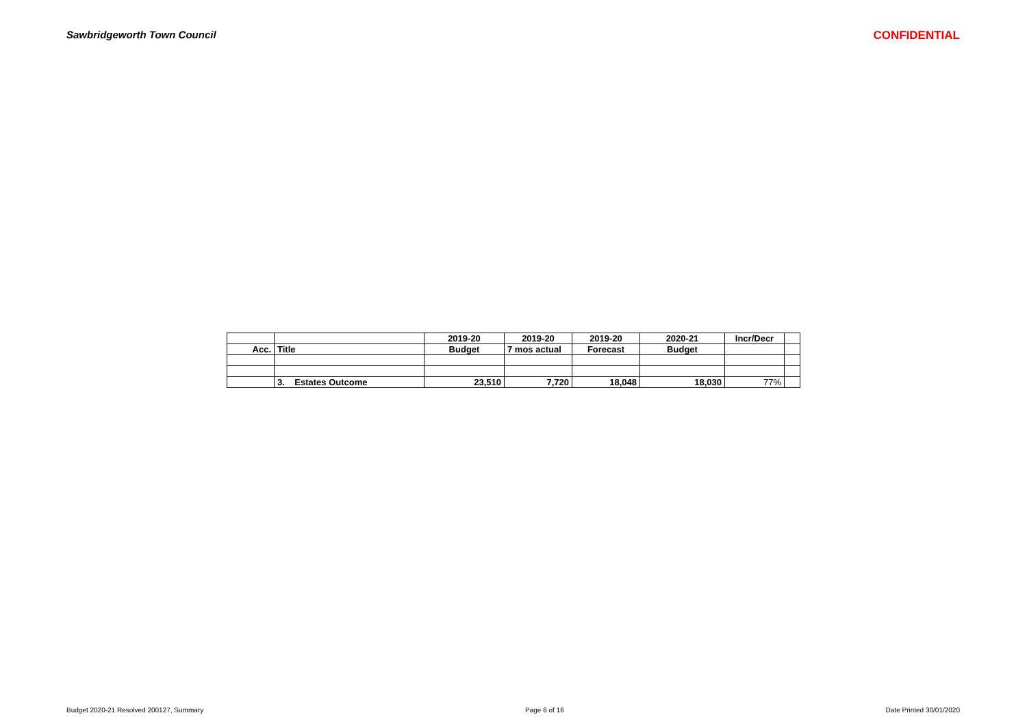Sawbridgeworth Town Council CONFIDENTIAL
| | | 2019-20 | 2019-20 | 2019-20 | 2020-21 | Incr/Decr | |
| --- | --- | --- | --- | --- | --- | --- | --- |
| Acc. | Title | Budget | 7 mos actual | Forecast | Budget | | |
| | 3. Estates Outcome | 23,510 | 7,720 | 18,048 | 18,030 | 77% | |
Budget 2020-21 Resolved 200127, Summary Page 6 of 16 Date Printed 30/01/2020